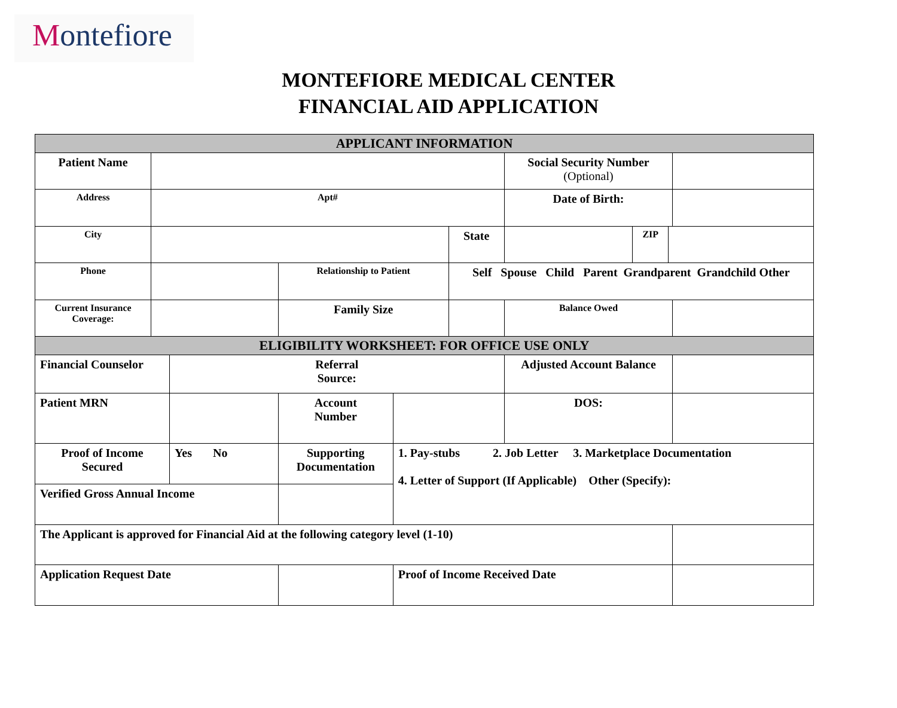Montefiore
MONTEFIORE MEDICAL CENTER
FINANCIAL AID APPLICATION
| APPLICANT INFORMATION | | | | | | | | | |
| Patient Name | | | | | | Social Security Number (Optional) | | | |
| Address | Apt# | | | | | Date of Birth: | | | |
| City | | | | | State | | ZIP | | |
| Phone | | | Relationship to Patient | | Self Spouse Child Parent Grandparent Grandchild Other | | | | |
| Current Insurance Coverage: | | | Family Size | | | Balance Owed | | | |
| ELIGIBILITY WORKSHEET: FOR OFFICE USE ONLY | | | | | | | | | |
| Financial Counselor | | Referral Source: | | | | Adjusted Account Balance | | | |
| Patient MRN | | | Account Number | | | DOS: | | | |
| Proof of Income Secured | | Yes No | Supporting Documentation | 1. Pay-stubs 2. Job Letter 3. Marketplace Documentation 4. Letter of Support (If Applicable) Other (Specify): | | | | | |
| Verified Gross Annual Income | | | | | | | | | |
| The Applicant is approved for Financial Aid at the following category level (1-10) | | | | | | | | | |
| Application Request Date | | | | Proof of Income Received Date | | | | | |